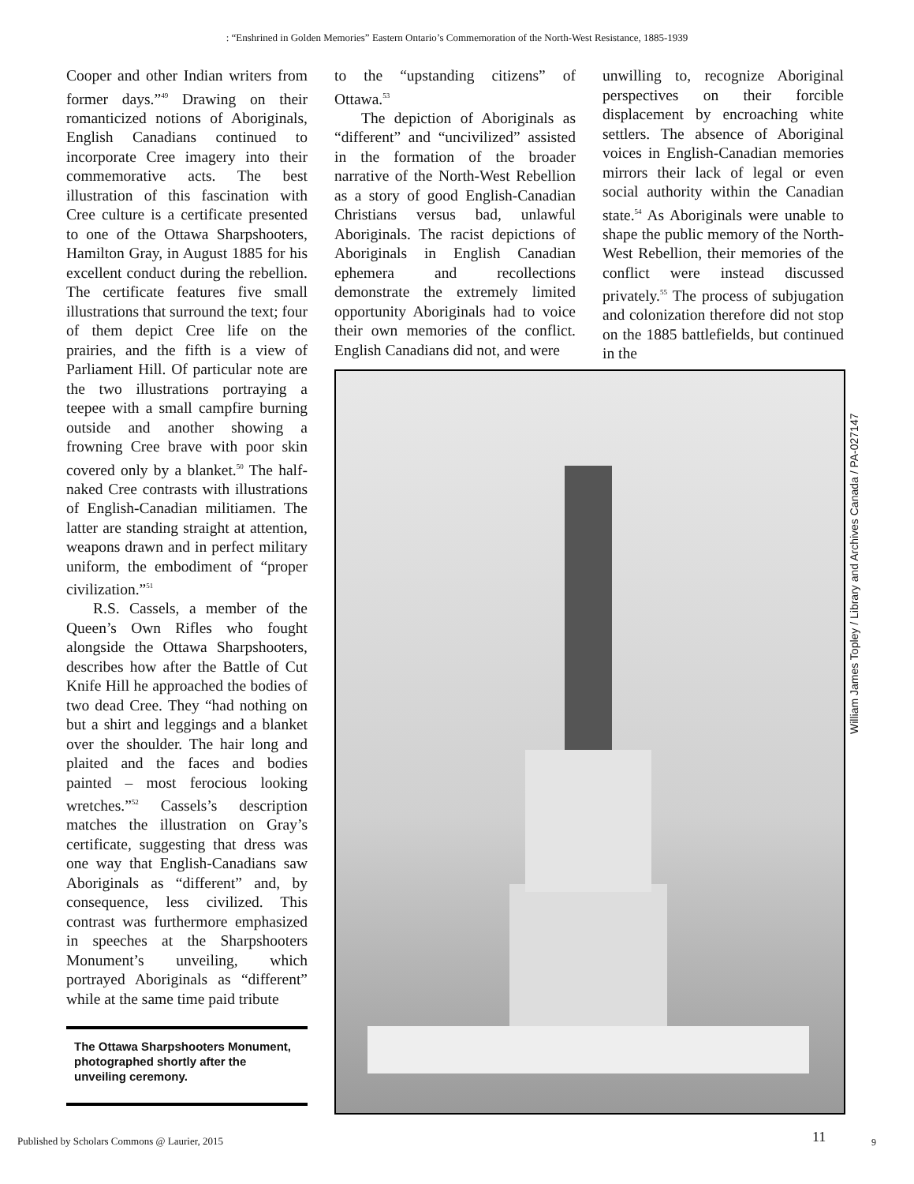: “Enshrined in Golden Memories” Eastern Ontario’s Commemoration of the North-West Resistance, 1885-1939
Cooper and other Indian writers from former days.”<sup>49</sup> Drawing on their romanticized notions of Aboriginals, English Canadians continued to incorporate Cree imagery into their commemorative acts. The best illustration of this fascination with Cree culture is a certificate presented to one of the Ottawa Sharpshooters, Hamilton Gray, in August 1885 for his excellent conduct during the rebellion. The certificate features five small illustrations that surround the text; four of them depict Cree life on the prairies, and the fifth is a view of Parliament Hill. Of particular note are the two illustrations portraying a teepee with a small campfire burning outside and another showing a frowning Cree brave with poor skin covered only by a blanket.<sup>50</sup> The half-naked Cree contrasts with illustrations of English-Canadian militiamen. The latter are standing straight at attention, weapons drawn and in perfect military uniform, the embodiment of “proper civilization.”<sup>51</sup>
R.S. Cassels, a member of the Queen’s Own Rifles who fought alongside the Ottawa Sharpshooters, describes how after the Battle of Cut Knife Hill he approached the bodies of two dead Cree. They “had nothing on but a shirt and leggings and a blanket over the shoulder. The hair long and plaited and the faces and bodies painted – most ferocious looking wretches.”<sup>52</sup> Cassels’s description matches the illustration on Gray’s certificate, suggesting that dress was one way that English-Canadians saw Aboriginals as “different” and, by consequence, less civilized. This contrast was furthermore emphasized in speeches at the Sharpshooters Monument’s unveiling, which portrayed Aboriginals as “different” while at the same time paid tribute
to the “upstanding citizens” of Ottawa.<sup>53</sup>
The depiction of Aboriginals as “different” and “uncivilized” assisted in the formation of the broader narrative of the North-West Rebellion as a story of good English-Canadian Christians versus bad, unlawful Aboriginals. The racist depictions of Aboriginals in English Canadian ephemera and recollections demonstrate the extremely limited opportunity Aboriginals had to voice their own memories of the conflict. English Canadians did not, and were
unwilling to, recognize Aboriginal perspectives on their forcible displacement by encroaching white settlers. The absence of Aboriginal voices in English-Canadian memories mirrors their lack of legal or even social authority within the Canadian state.<sup>54</sup> As Aboriginals were unable to shape the public memory of the North-West Rebellion, their memories of the conflict were instead discussed privately.<sup>55</sup> The process of subjugation and colonization therefore did not stop on the 1885 battlefields, but continued in the
William James Topley / Library and Archives Canada / PA-027147
The Ottawa Sharpshooters Monument, photographed shortly after the unveiling ceremony.
Published by Scholars Commons @ Laurier, 2015
11 9